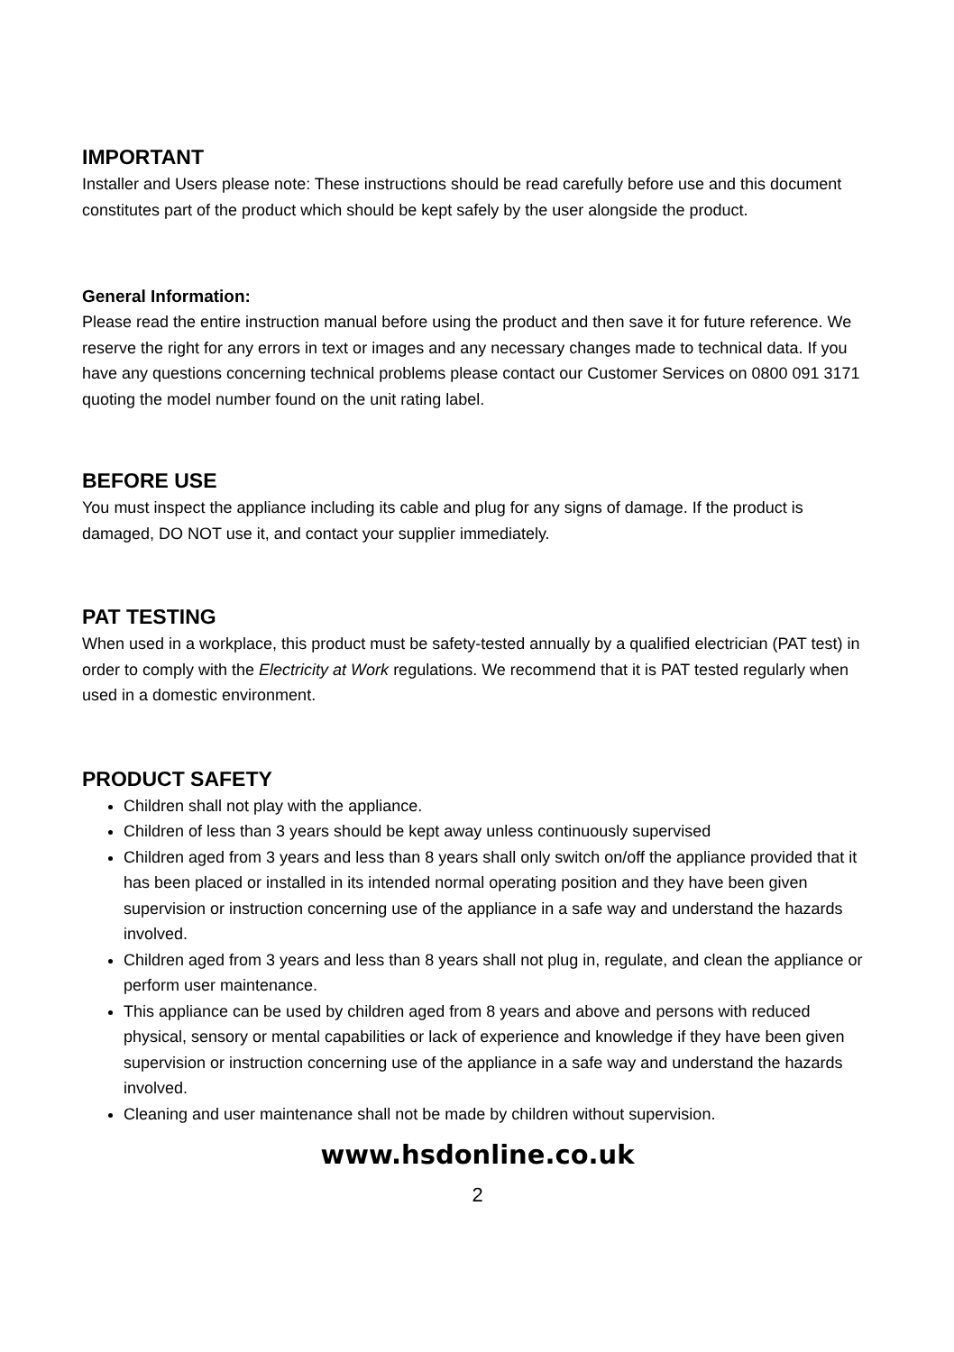IMPORTANT
Installer and Users please note: These instructions should be read carefully before use and this document constitutes part of the product which should be kept safely by the user alongside the product.
General Information:
Please read the entire instruction manual before using the product and then save it for future reference. We reserve the right for any errors in text or images and any necessary changes made to technical data. If you have any questions concerning technical problems please contact our Customer Services on 0800 091 3171 quoting the model number found on the unit rating label.
BEFORE USE
You must inspect the appliance including its cable and plug for any signs of damage. If the product is damaged, DO NOT use it, and contact your supplier immediately.
PAT TESTING
When used in a workplace, this product must be safety-tested annually by a qualified electrician (PAT test) in order to comply with the Electricity at Work regulations. We recommend that it is PAT tested regularly when used in a domestic environment.
PRODUCT SAFETY
Children shall not play with the appliance.
Children of less than 3 years should be kept away unless continuously supervised
Children aged from 3 years and less than 8 years shall only switch on/off the appliance provided that it has been placed or installed in its intended normal operating position and they have been given supervision or instruction concerning use of the appliance in a safe way and understand the hazards involved.
Children aged from 3 years and less than 8 years shall not plug in, regulate, and clean the appliance or perform user maintenance.
This appliance can be used by children aged from 8 years and above and persons with reduced physical, sensory or mental capabilities or lack of experience and knowledge if they have been given supervision or instruction concerning use of the appliance in a safe way and understand the hazards involved.
Cleaning and user maintenance shall not be made by children without supervision.
www.hsdonline.co.uk
2